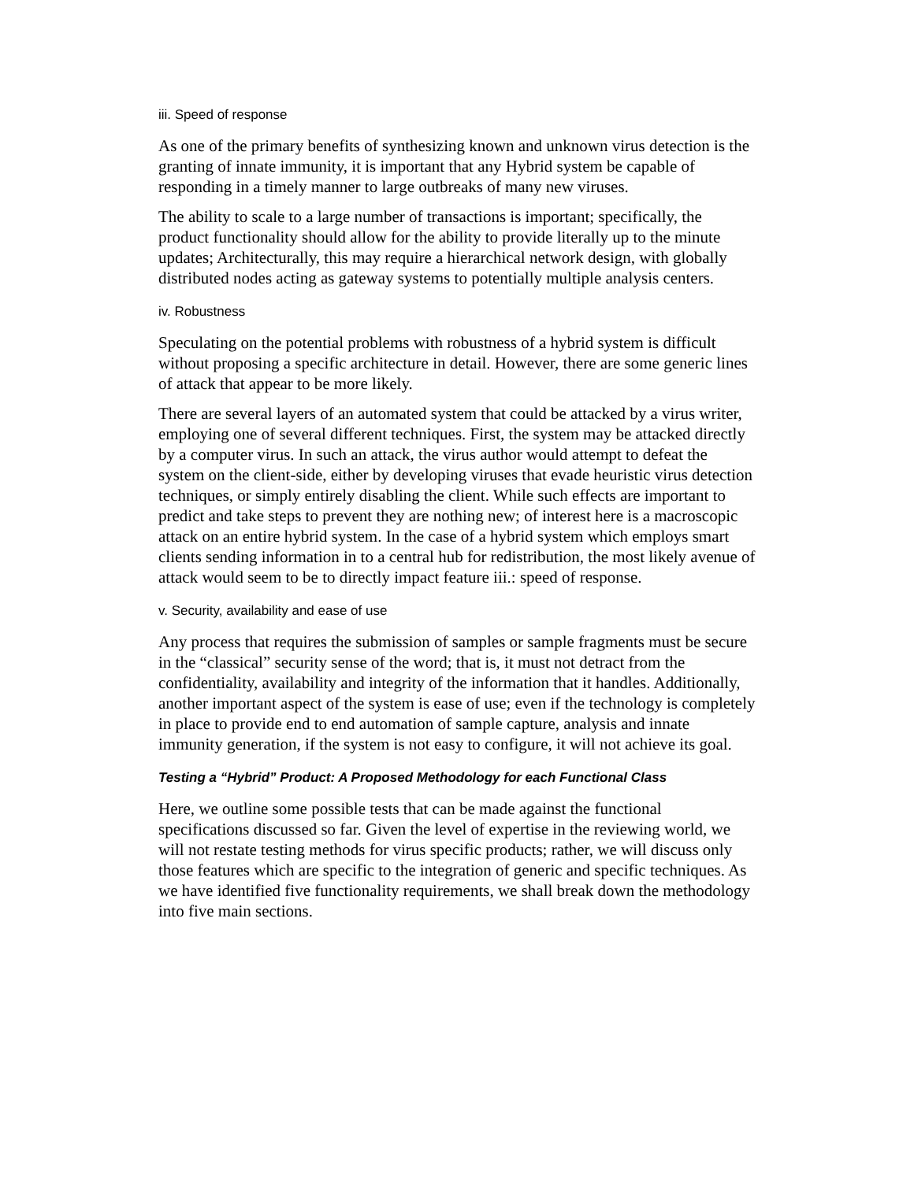iii. Speed of response
As one of the primary benefits of synthesizing known and unknown virus detection is the granting of innate immunity, it is important that any Hybrid system be capable of responding in a timely manner to large outbreaks of many new viruses.
The ability to scale to a large number of transactions is important; specifically, the product functionality should allow for the ability to provide literally up to the minute updates; Architecturally, this may require a hierarchical network design, with globally distributed nodes acting as gateway systems to potentially multiple analysis centers.
iv. Robustness
Speculating on the potential problems with robustness of a hybrid system is difficult without proposing a specific architecture in detail. However, there are some generic lines of attack that appear to be more likely.
There are several layers of an automated system that could be attacked by a virus writer, employing one of several different techniques. First, the system may be attacked directly by a computer virus. In such an attack, the virus author would attempt to defeat the system on the client-side, either by developing viruses that evade heuristic virus detection techniques, or simply entirely disabling the client. While such effects are important to predict and take steps to prevent they are nothing new; of interest here is a macroscopic attack on an entire hybrid system. In the case of a hybrid system which employs smart clients sending information in to a central hub for redistribution, the most likely avenue of attack would seem to be to directly impact feature iii.: speed of response.
v. Security, availability and ease of use
Any process that requires the submission of samples or sample fragments must be secure in the “classical” security sense of the word; that is, it must not detract from the confidentiality, availability and integrity of the information that it handles. Additionally, another important aspect of the system is ease of use; even if the technology is completely in place to provide end to end automation of sample capture, analysis and innate immunity generation, if the system is not easy to configure, it will not achieve its goal.
Testing a “Hybrid” Product: A Proposed Methodology for each Functional Class
Here, we outline some possible tests that can be made against the functional specifications discussed so far. Given the level of expertise in the reviewing world, we will not restate testing methods for virus specific products; rather, we will discuss only those features which are specific to the integration of generic and specific techniques. As we have identified five functionality requirements, we shall break down the methodology into five main sections.